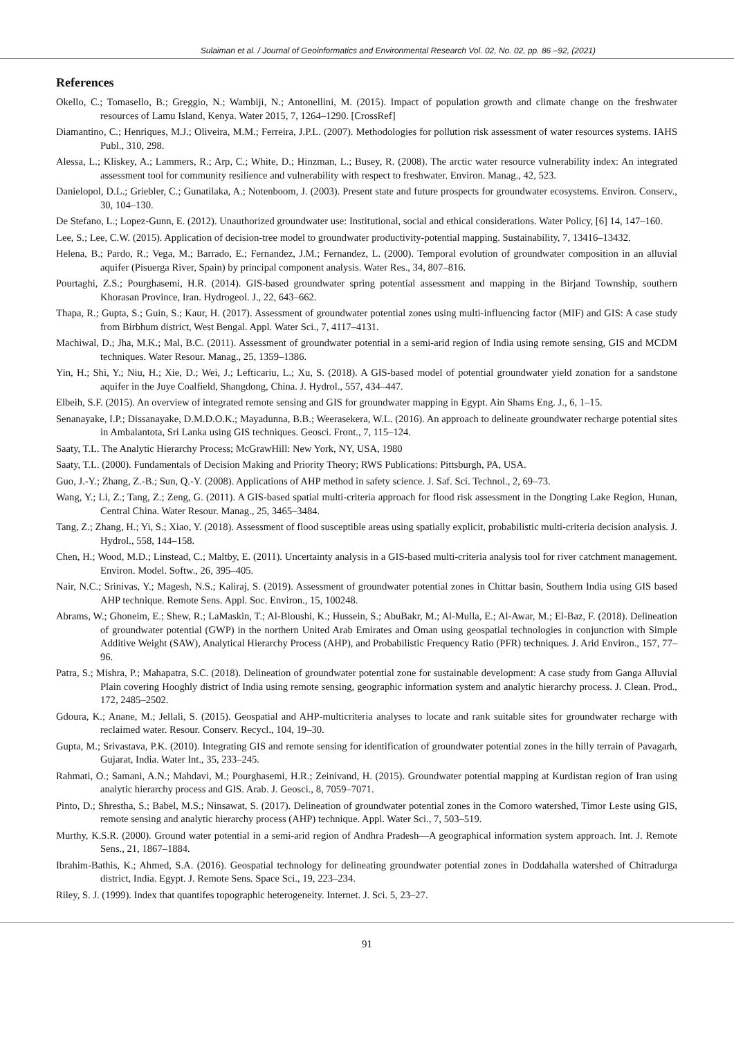Sulaiman et al. / Journal of Geoinformatics and Environmental Research Vol. 02, No. 02, pp. 86 –92, (2021)
References
Okello, C.; Tomasello, B.; Greggio, N.; Wambiji, N.; Antonellini, M. (2015). Impact of population growth and climate change on the freshwater resources of Lamu Island, Kenya. Water 2015, 7, 1264–1290. [CrossRef]
Diamantino, C.; Henriques, M.J.; Oliveira, M.M.; Ferreira, J.P.L. (2007). Methodologies for pollution risk assessment of water resources systems. IAHS Publ., 310, 298.
Alessa, L.; Kliskey, A.; Lammers, R.; Arp, C.; White, D.; Hinzman, L.; Busey, R. (2008). The arctic water resource vulnerability index: An integrated assessment tool for community resilience and vulnerability with respect to freshwater. Environ. Manag., 42, 523.
Danielopol, D.L.; Griebler, C.; Gunatilaka, A.; Notenboom, J. (2003). Present state and future prospects for groundwater ecosystems. Environ. Conserv., 30, 104–130.
De Stefano, L.; Lopez-Gunn, E. (2012). Unauthorized groundwater use: Institutional, social and ethical considerations. Water Policy, [6] 14, 147–160.
Lee, S.; Lee, C.W. (2015). Application of decision-tree model to groundwater productivity-potential mapping. Sustainability, 7, 13416–13432.
Helena, B.; Pardo, R.; Vega, M.; Barrado, E.; Fernandez, J.M.; Fernandez, L. (2000). Temporal evolution of groundwater composition in an alluvial aquifer (Pisuerga River, Spain) by principal component analysis. Water Res., 34, 807–816.
Pourtaghi, Z.S.; Pourghasemi, H.R. (2014). GIS-based groundwater spring potential assessment and mapping in the Birjand Township, southern Khorasan Province, Iran. Hydrogeol. J., 22, 643–662.
Thapa, R.; Gupta, S.; Guin, S.; Kaur, H. (2017). Assessment of groundwater potential zones using multi-influencing factor (MIF) and GIS: A case study from Birbhum district, West Bengal. Appl. Water Sci., 7, 4117–4131.
Machiwal, D.; Jha, M.K.; Mal, B.C. (2011). Assessment of groundwater potential in a semi-arid region of India using remote sensing, GIS and MCDM techniques. Water Resour. Manag., 25, 1359–1386.
Yin, H.; Shi, Y.; Niu, H.; Xie, D.; Wei, J.; Lefticariu, L.; Xu, S. (2018). A GIS-based model of potential groundwater yield zonation for a sandstone aquifer in the Juye Coalfield, Shangdong, China. J. Hydrol., 557, 434–447.
Elbeih, S.F. (2015). An overview of integrated remote sensing and GIS for groundwater mapping in Egypt. Ain Shams Eng. J., 6, 1–15.
Senanayake, I.P.; Dissanayake, D.M.D.O.K.; Mayadunna, B.B.; Weerasekera, W.L. (2016). An approach to delineate groundwater recharge potential sites in Ambalantota, Sri Lanka using GIS techniques. Geosci. Front., 7, 115–124.
Saaty, T.L. The Analytic Hierarchy Process; McGrawHill: New York, NY, USA, 1980
Saaty, T.L. (2000). Fundamentals of Decision Making and Priority Theory; RWS Publications: Pittsburgh, PA, USA.
Guo, J.-Y.; Zhang, Z.-B.; Sun, Q.-Y. (2008). Applications of AHP method in safety science. J. Saf. Sci. Technol., 2, 69–73.
Wang, Y.; Li, Z.; Tang, Z.; Zeng, G. (2011). A GIS-based spatial multi-criteria approach for flood risk assessment in the Dongting Lake Region, Hunan, Central China. Water Resour. Manag., 25, 3465–3484.
Tang, Z.; Zhang, H.; Yi, S.; Xiao, Y. (2018). Assessment of flood susceptible areas using spatially explicit, probabilistic multi-criteria decision analysis. J. Hydrol., 558, 144–158.
Chen, H.; Wood, M.D.; Linstead, C.; Maltby, E. (2011). Uncertainty analysis in a GIS-based multi-criteria analysis tool for river catchment management. Environ. Model. Softw., 26, 395–405.
Nair, N.C.; Srinivas, Y.; Magesh, N.S.; Kaliraj, S. (2019). Assessment of groundwater potential zones in Chittar basin, Southern India using GIS based AHP technique. Remote Sens. Appl. Soc. Environ., 15, 100248.
Abrams, W.; Ghoneim, E.; Shew, R.; LaMaskin, T.; Al-Bloushi, K.; Hussein, S.; AbuBakr, M.; Al-Mulla, E.; Al-Awar, M.; El-Baz, F. (2018). Delineation of groundwater potential (GWP) in the northern United Arab Emirates and Oman using geospatial technologies in conjunction with Simple Additive Weight (SAW), Analytical Hierarchy Process (AHP), and Probabilistic Frequency Ratio (PFR) techniques. J. Arid Environ., 157, 77–96.
Patra, S.; Mishra, P.; Mahapatra, S.C. (2018). Delineation of groundwater potential zone for sustainable development: A case study from Ganga Alluvial Plain covering Hooghly district of India using remote sensing, geographic information system and analytic hierarchy process. J. Clean. Prod., 172, 2485–2502.
Gdoura, K.; Anane, M.; Jellali, S. (2015). Geospatial and AHP-multicriteria analyses to locate and rank suitable sites for groundwater recharge with reclaimed water. Resour. Conserv. Recycl., 104, 19–30.
Gupta, M.; Srivastava, P.K. (2010). Integrating GIS and remote sensing for identification of groundwater potential zones in the hilly terrain of Pavagarh, Gujarat, India. Water Int., 35, 233–245.
Rahmati, O.; Samani, A.N.; Mahdavi, M.; Pourghasemi, H.R.; Zeinivand, H. (2015). Groundwater potential mapping at Kurdistan region of Iran using analytic hierarchy process and GIS. Arab. J. Geosci., 8, 7059–7071.
Pinto, D.; Shrestha, S.; Babel, M.S.; Ninsawat, S. (2017). Delineation of groundwater potential zones in the Comoro watershed, Timor Leste using GIS, remote sensing and analytic hierarchy process (AHP) technique. Appl. Water Sci., 7, 503–519.
Murthy, K.S.R. (2000). Ground water potential in a semi-arid region of Andhra Pradesh—A geographical information system approach. Int. J. Remote Sens., 21, 1867–1884.
Ibrahim-Bathis, K.; Ahmed, S.A. (2016). Geospatial technology for delineating groundwater potential zones in Doddahalla watershed of Chitradurga district, India. Egypt. J. Remote Sens. Space Sci., 19, 223–234.
Riley, S. J. (1999). Index that quantifes topographic heterogeneity. Internet. J. Sci. 5, 23–27.
91